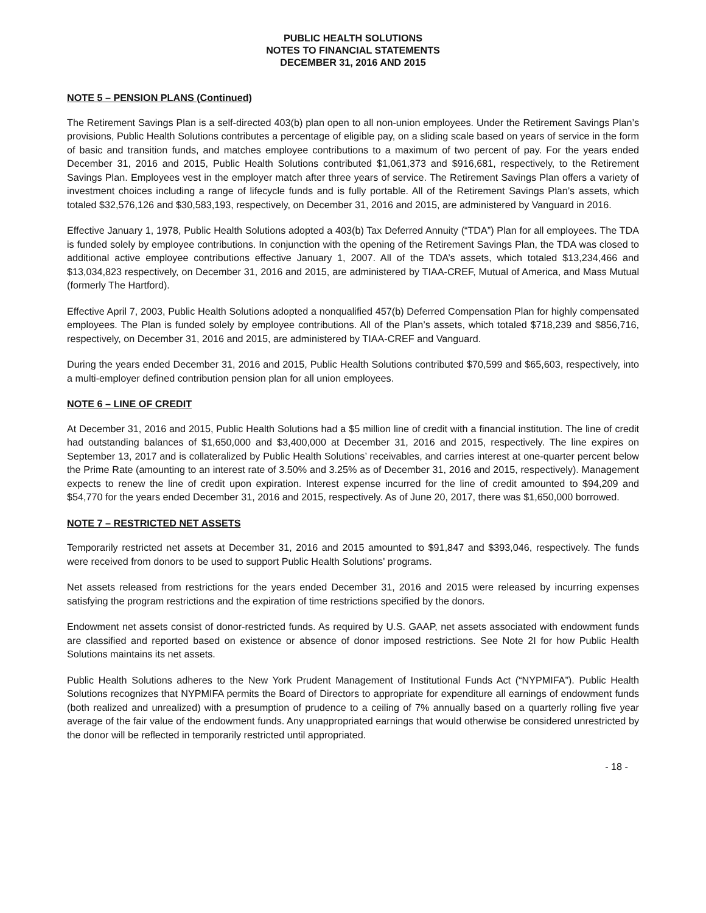PUBLIC HEALTH SOLUTIONS
NOTES TO FINANCIAL STATEMENTS
DECEMBER 31, 2016 AND 2015
NOTE 5 – PENSION PLANS (Continued)
The Retirement Savings Plan is a self-directed 403(b) plan open to all non-union employees. Under the Retirement Savings Plan’s provisions, Public Health Solutions contributes a percentage of eligible pay, on a sliding scale based on years of service in the form of basic and transition funds, and matches employee contributions to a maximum of two percent of pay. For the years ended December 31, 2016 and 2015, Public Health Solutions contributed $1,061,373 and $916,681, respectively, to the Retirement Savings Plan. Employees vest in the employer match after three years of service. The Retirement Savings Plan offers a variety of investment choices including a range of lifecycle funds and is fully portable. All of the Retirement Savings Plan’s assets, which totaled $32,576,126 and $30,583,193, respectively, on December 31, 2016 and 2015, are administered by Vanguard in 2016.
Effective January 1, 1978, Public Health Solutions adopted a 403(b) Tax Deferred Annuity (“TDA”) Plan for all employees. The TDA is funded solely by employee contributions. In conjunction with the opening of the Retirement Savings Plan, the TDA was closed to additional active employee contributions effective January 1, 2007. All of the TDA’s assets, which totaled $13,234,466 and $13,034,823 respectively, on December 31, 2016 and 2015, are administered by TIAA-CREF, Mutual of America, and Mass Mutual (formerly The Hartford).
Effective April 7, 2003, Public Health Solutions adopted a nonqualified 457(b) Deferred Compensation Plan for highly compensated employees. The Plan is funded solely by employee contributions. All of the Plan’s assets, which totaled $718,239 and $856,716, respectively, on December 31, 2016 and 2015, are administered by TIAA-CREF and Vanguard.
During the years ended December 31, 2016 and 2015, Public Health Solutions contributed $70,599 and $65,603, respectively, into a multi-employer defined contribution pension plan for all union employees.
NOTE 6 – LINE OF CREDIT
At December 31, 2016 and 2015, Public Health Solutions had a $5 million line of credit with a financial institution. The line of credit had outstanding balances of $1,650,000 and $3,400,000 at December 31, 2016 and 2015, respectively. The line expires on September 13, 2017 and is collateralized by Public Health Solutions’ receivables, and carries interest at one-quarter percent below the Prime Rate (amounting to an interest rate of 3.50% and 3.25% as of December 31, 2016 and 2015, respectively). Management expects to renew the line of credit upon expiration. Interest expense incurred for the line of credit amounted to $94,209 and $54,770 for the years ended December 31, 2016 and 2015, respectively. As of June 20, 2017, there was $1,650,000 borrowed.
NOTE 7 – RESTRICTED NET ASSETS
Temporarily restricted net assets at December 31, 2016 and 2015 amounted to $91,847 and $393,046, respectively. The funds were received from donors to be used to support Public Health Solutions' programs.
Net assets released from restrictions for the years ended December 31, 2016 and 2015 were released by incurring expenses satisfying the program restrictions and the expiration of time restrictions specified by the donors.
Endowment net assets consist of donor-restricted funds. As required by U.S. GAAP, net assets associated with endowment funds are classified and reported based on existence or absence of donor imposed restrictions. See Note 2I for how Public Health Solutions maintains its net assets.
Public Health Solutions adheres to the New York Prudent Management of Institutional Funds Act (“NYPMIFA”). Public Health Solutions recognizes that NYPMIFA permits the Board of Directors to appropriate for expenditure all earnings of endowment funds (both realized and unrealized) with a presumption of prudence to a ceiling of 7% annually based on a quarterly rolling five year average of the fair value of the endowment funds. Any unappropriated earnings that would otherwise be considered unrestricted by the donor will be reflected in temporarily restricted until appropriated.
- 18 -